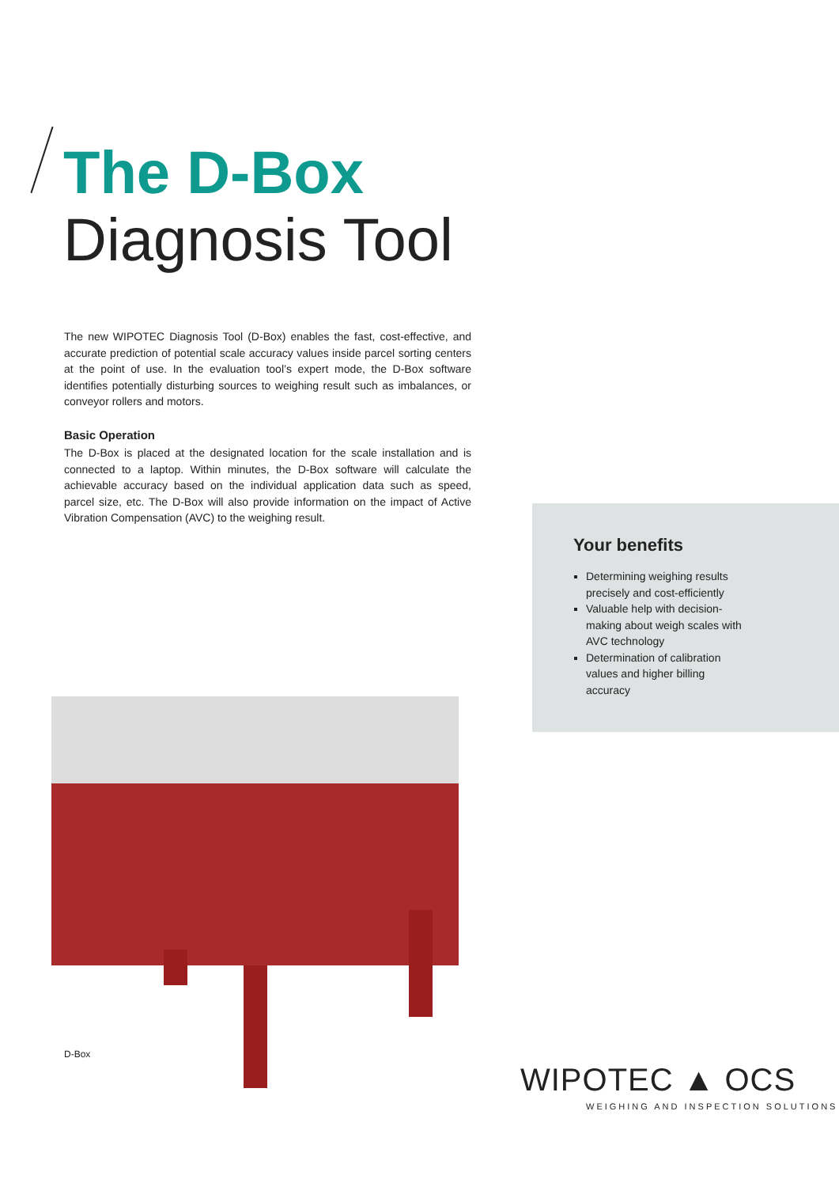The D-Box
Diagnosis Tool
The new WIPOTEC Diagnosis Tool (D-Box) enables the fast, cost-effective, and accurate prediction of potential scale accuracy values inside parcel sorting centers at the point of use. In the evaluation tool’s expert mode, the D-Box software identifies potentially disturbing sources to weighing result such as imbalances, or conveyor rollers and motors.
Basic Operation
The D-Box is placed at the designated location for the scale installation and is connected to a laptop. Within minutes, the D-Box software will calculate the achievable accuracy based on the individual application data such as speed, parcel size, etc. The D-Box will also provide information on the impact of Active Vibration Compensation (AVC) to the weighing result.
Your benefits
Determining weighing results precisely and cost-efficiently
Valuable help with decision-making about weigh scales with AVC technology
Determination of calibration values and higher billing accuracy
D-Box
WIPOTEC ▲ OCS
WEIGHING AND INSPECTION SOLUTIONS